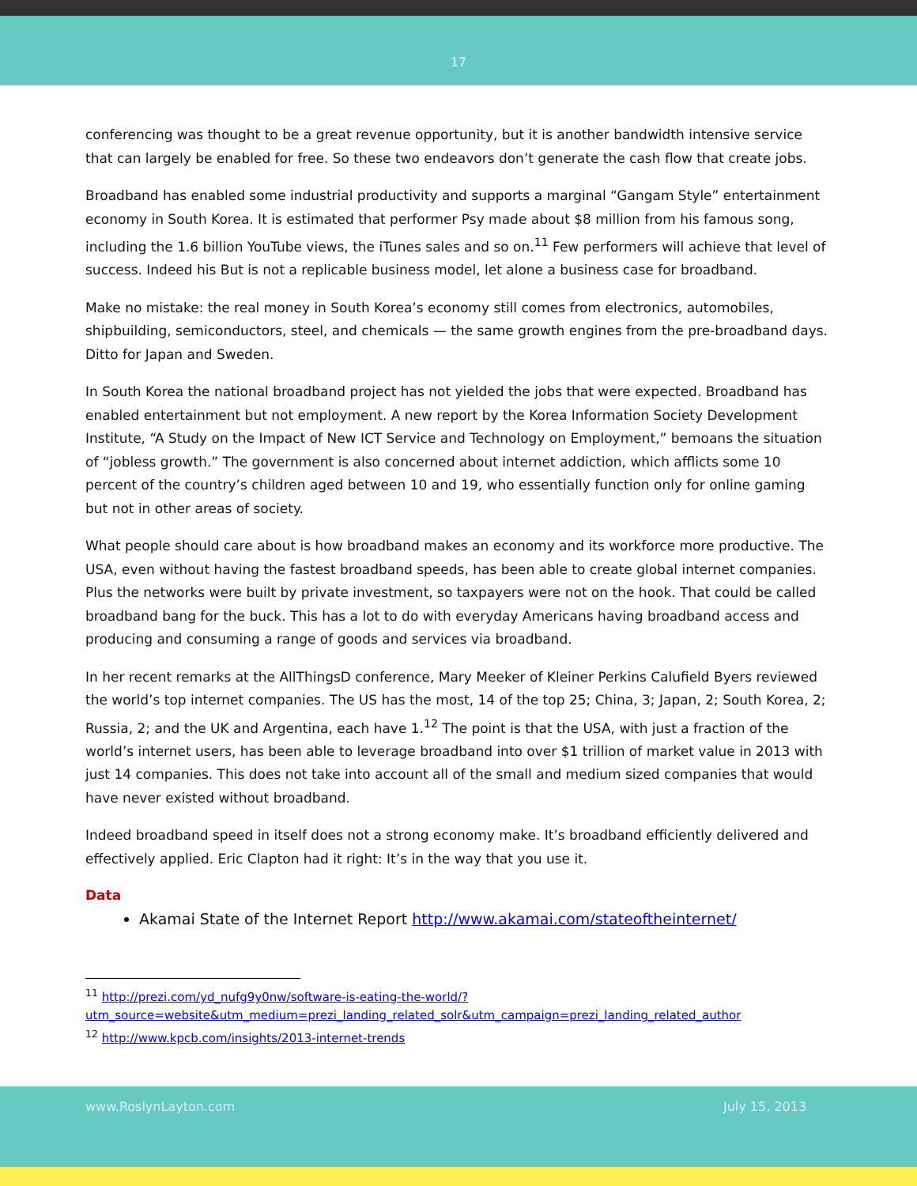17
conferencing was thought to be a great revenue opportunity, but it is another bandwidth intensive service that can largely be enabled for free. So these two endeavors don’t generate the cash flow that create jobs.
Broadband has enabled some industrial productivity and supports a marginal “Gangam Style” entertainment economy in South Korea. It is estimated that performer Psy made about $8 million from his famous song, including the 1.6 billion YouTube views, the iTunes sales and so on.<sup>11</sup> Few performers will achieve that level of success. Indeed his But is not a replicable business model, let alone a business case for broadband.
Make no mistake: the real money in South Korea’s economy still comes from electronics, automobiles, shipbuilding, semiconductors, steel, and chemicals — the same growth engines from the pre-broadband days. Ditto for Japan and Sweden.
In South Korea the national broadband project has not yielded the jobs that were expected. Broadband has enabled entertainment but not employment. A new report by the Korea Information Society Development Institute, “A Study on the Impact of New ICT Service and Technology on Employment,” bemoans the situation of “jobless growth.” The government is also concerned about internet addiction, which afflicts some 10 percent of the country’s children aged between 10 and 19, who essentially function only for online gaming but not in other areas of society.
What people should care about is how broadband makes an economy and its workforce more productive. The USA, even without having the fastest broadband speeds, has been able to create global internet companies. Plus the networks were built by private investment, so taxpayers were not on the hook. That could be called broadband bang for the buck. This has a lot to do with everyday Americans having broadband access and producing and consuming a range of goods and services via broadband.
In her recent remarks at the AllThingsD conference, Mary Meeker of Kleiner Perkins Calufield Byers reviewed the world’s top internet companies. The US has the most, 14 of the top 25; China, 3; Japan, 2; South Korea, 2; Russia, 2; and the UK and Argentina, each have 1.<sup>12</sup> The point is that the USA, with just a fraction of the world’s internet users, has been able to leverage broadband into over $1 trillion of market value in 2013 with just 14 companies. This does not take into account all of the small and medium sized companies that would have never existed without broadband.
Indeed broadband speed in itself does not a strong economy make. It’s broadband efficiently delivered and effectively applied. Eric Clapton had it right: It’s in the way that you use it.
Data
Akamai State of the Internet Report http://www.akamai.com/stateoftheinternet/
<sup>11</sup> http://prezi.com/yd_nufg9y0nw/software-is-eating-the-world/?utm_source=website&utm_medium=prezi_landing_related_solr&utm_campaign=prezi_landing_related_author
<sup>12</sup> http://www.kpcb.com/insights/2013-internet-trends
www.RoslynLayton.com July 15, 2013